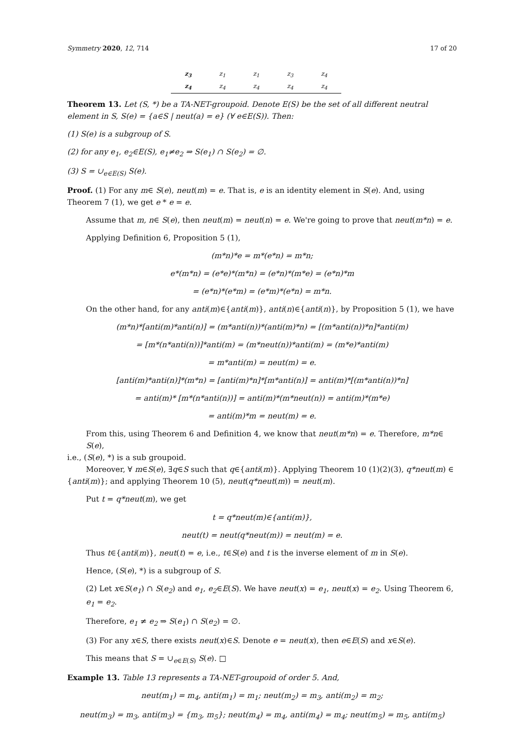Symmetry 2020, 12, 714 17 of 20
| z<sub>3</sub> | z<sub>1</sub> | z<sub>1</sub> | z<sub>3</sub> | z<sub>4</sub> |
| z<sub>4</sub> | z<sub>4</sub> | z<sub>4</sub> | z<sub>4</sub> | z<sub>4</sub> |
Theorem 13. Let (S, *) be a TA-NET-groupoid. Denote E(S) be the set of all different neutral element in S, S(e) = {a∈S | neut(a) = e} (∀ e∈E(S)). Then:
(1) S(e) is a subgroup of S.
(2) for any e<sub>1</sub>, e<sub>2</sub>∈E(S), e<sub>1</sub>≠e<sub>2</sub> ⇒ S(e<sub>1</sub>) ∩ S(e<sub>2</sub>) = ∅.
(3) S = ∪<sub>e∈E(S)</sub> S(e).
Proof. (1) For any m∈ S(e), neut(m) = e. That is, e is an identity element in S(e). And, using Theorem 7 (1), we get e * e = e.
Assume that m, n∈ S(e), then neut(m) = neut(n) = e. We're going to prove that neut(m*n) = e.
Applying Definition 6, Proposition 5 (1),
(m*n)*e = m*(e*n) = m*n;
e*(m*n) = (e*e)*(m*n) = (e*n)*(m*e) = (e*n)*m
= (e*n)*(e*m) = (e*m)*(e*n) = m*n.
On the other hand, for any anti(m)∈{anti(m)}, anti(n)∈{anti(n)}, by Proposition 5 (1), we have
(m*n)*[anti(m)*anti(n)] = (m*anti(n))*(anti(m)*n) = [(m*anti(n))*n]*anti(m)
= [m*(n*anti(n))]*anti(m) = (m*neut(n))*anti(m) = (m*e)*anti(m)
= m*anti(m) = neut(m) = e.
[anti(m)*anti(n)]*(m*n) = [anti(m)*n]*[m*anti(n)] = anti(m)*[(m*anti(n))*n]
= anti(m)* [m*(n*anti(n))] = anti(m)*(m*neut(n)) = anti(m)*(m*e)
= anti(m)*m = neut(m) = e.
From this, using Theorem 6 and Definition 4, we know that neut(m*n) = e. Therefore, m*n∈ S(e),
i.e., (S(e), *) is a sub groupoid.
Moreover, ∀ m∈S(e), ∃q∈S such that q∈{anti(m)}. Applying Theorem 10 (1)(2)(3), q*neut(m) ∈ {anti(m)}; and applying Theorem 10 (5), neut(q*neut(m)) = neut(m).
Put t = q*neut(m), we get
t = q*neut(m)∈{anti(m)},
neut(t) = neut(q*neut(m)) = neut(m) = e.
Thus t∈{anti(m)}, neut(t) = e, i.e., t∈S(e) and t is the inverse element of m in S(e).
Hence, (S(e), *) is a subgroup of S.
(2) Let x∈S(e<sub>1</sub>) ∩ S(e<sub>2</sub>) and e<sub>1</sub>, e<sub>2</sub>∈E(S). We have neut(x) = e<sub>1</sub>, neut(x) = e<sub>2</sub>. Using Theorem 6, e<sub>1</sub> = e<sub>2</sub>.
Therefore, e<sub>1</sub> ≠ e<sub>2</sub> ⇒ S(e<sub>1</sub>) ∩ S(e<sub>2</sub>) = ∅.
(3) For any x∈S, there exists neut(x)∈S. Denote e = neut(x), then e∈E(S) and x∈S(e).
This means that S = ∪<sub>e∈E(S)</sub> S(e). □
Example 13. Table 13 represents a TA-NET-groupoid of order 5. And,
neut(m<sub>1</sub>) = m<sub>4</sub>, anti(m<sub>1</sub>) = m<sub>1</sub>; neut(m<sub>2</sub>) = m<sub>3</sub>, anti(m<sub>2</sub>) = m<sub>2</sub>;
neut(m<sub>3</sub>) = m<sub>3</sub>, anti(m<sub>3</sub>) = {m<sub>3</sub>, m<sub>5</sub>}; neut(m<sub>4</sub>) = m<sub>4</sub>, anti(m<sub>4</sub>) = m<sub>4</sub>; neut(m<sub>5</sub>) = m<sub>5</sub>, anti(m<sub>5</sub>)